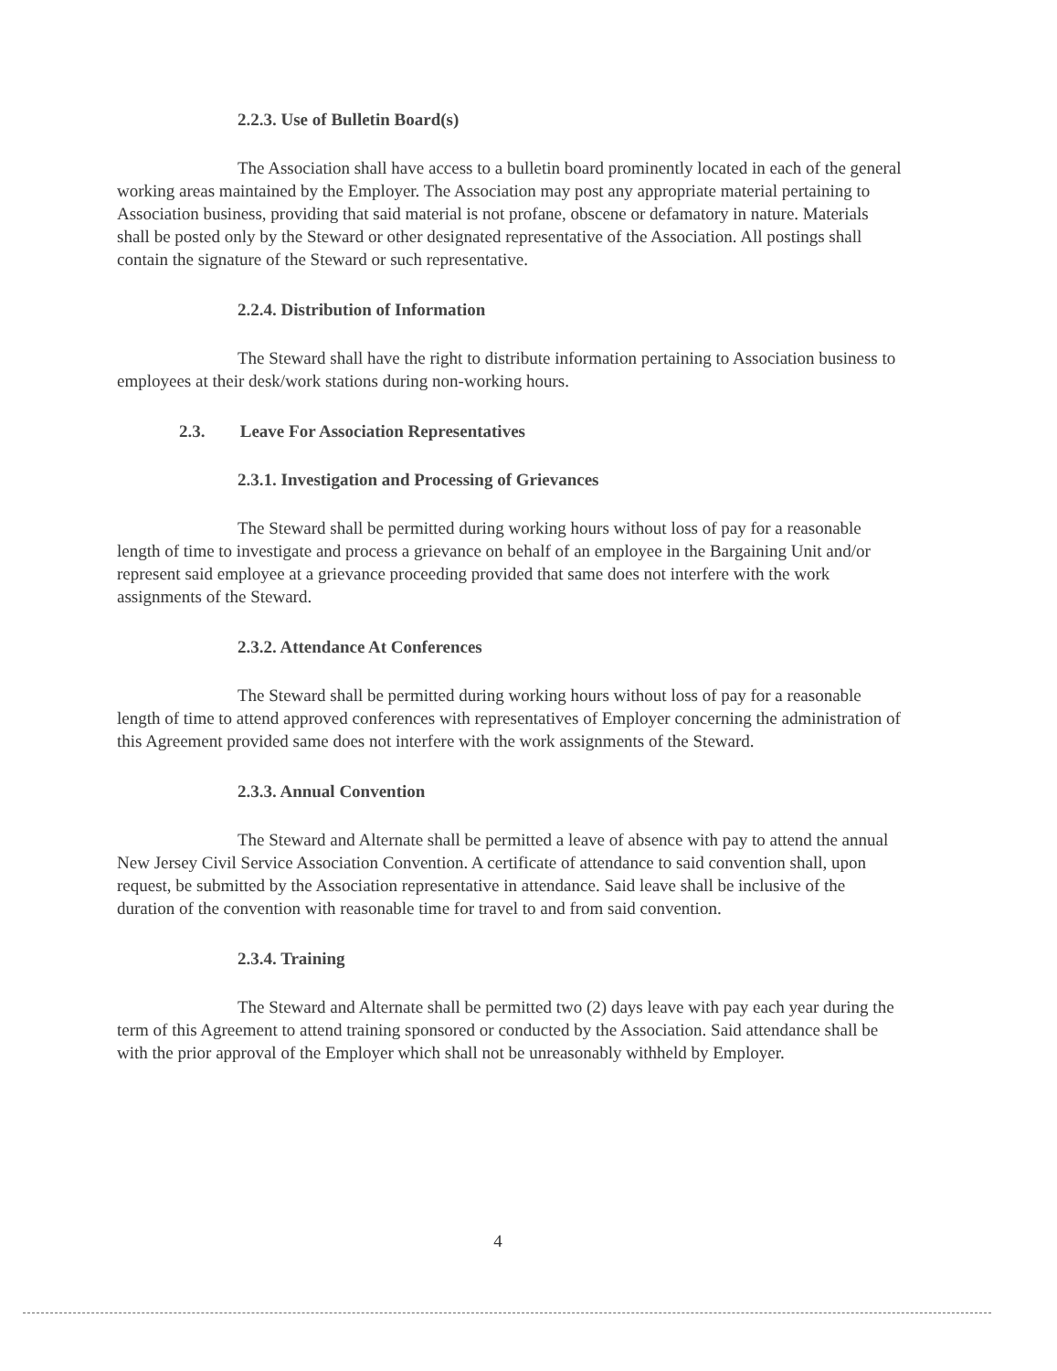2.2.3. Use of Bulletin Board(s)
The Association shall have access to a bulletin board prominently located in each of the general working areas maintained by the Employer. The Association may post any appropriate material pertaining to Association business, providing that said material is not profane, obscene or defamatory in nature. Materials shall be posted only by the Steward or other designated representative of the Association. All postings shall contain the signature of the Steward or such representative.
2.2.4. Distribution of Information
The Steward shall have the right to distribute information pertaining to Association business to employees at their desk/work stations during non-working hours.
2.3. Leave For Association Representatives
2.3.1. Investigation and Processing of Grievances
The Steward shall be permitted during working hours without loss of pay for a reasonable length of time to investigate and process a grievance on behalf of an employee in the Bargaining Unit and/or represent said employee at a grievance proceeding provided that same does not interfere with the work assignments of the Steward.
2.3.2. Attendance At Conferences
The Steward shall be permitted during working hours without loss of pay for a reasonable length of time to attend approved conferences with representatives of Employer concerning the administration of this Agreement provided same does not interfere with the work assignments of the Steward.
2.3.3. Annual Convention
The Steward and Alternate shall be permitted a leave of absence with pay to attend the annual New Jersey Civil Service Association Convention. A certificate of attendance to said convention shall, upon request, be submitted by the Association representative in attendance. Said leave shall be inclusive of the duration of the convention with reasonable time for travel to and from said convention.
2.3.4. Training
The Steward and Alternate shall be permitted two (2) days leave with pay each year during the term of this Agreement to attend training sponsored or conducted by the Association. Said attendance shall be with the prior approval of the Employer which shall not be unreasonably withheld by Employer.
4